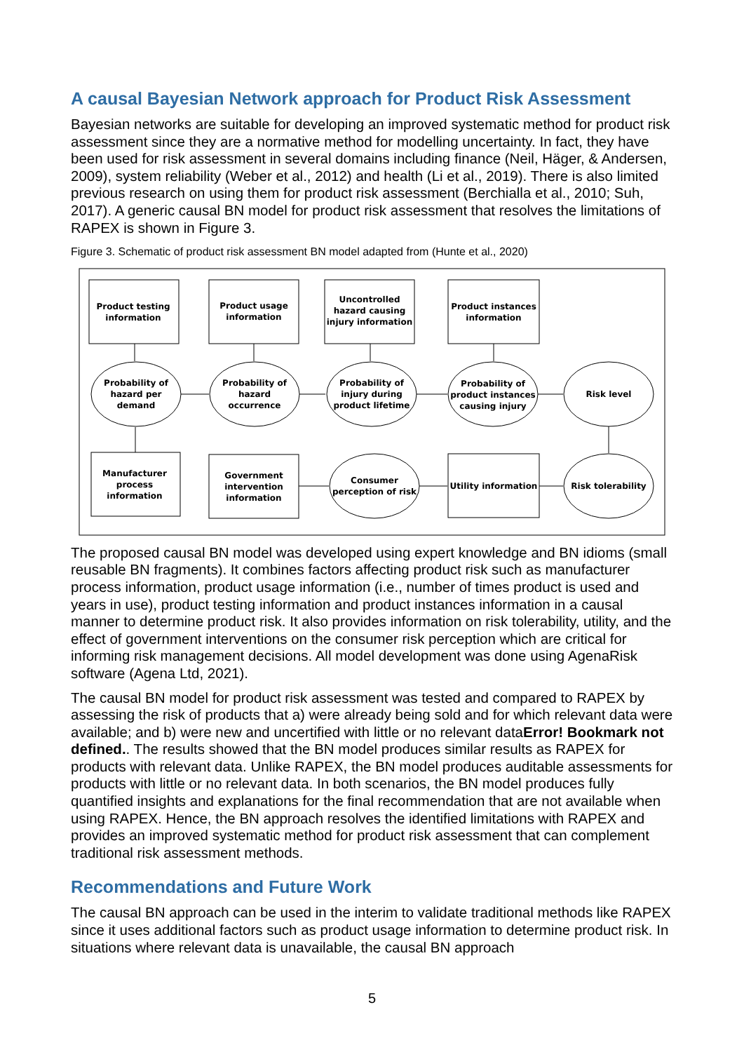A causal Bayesian Network approach for Product Risk Assessment
Bayesian networks are suitable for developing an improved systematic method for product risk assessment since they are a normative method for modelling uncertainty. In fact, they have been used for risk assessment in several domains including finance (Neil, Häger, & Andersen, 2009), system reliability (Weber et al., 2012) and health (Li et al., 2019). There is also limited previous research on using them for product risk assessment (Berchialla et al., 2010; Suh, 2017). A generic causal BN model for product risk assessment that resolves the limitations of RAPEX is shown in Figure 3.
Figure 3. Schematic of product risk assessment BN model adapted from (Hunte et al., 2020)
Product testing
information
Product usage
information
Uncontrolled
hazard causing
injury information
Product instances
information
Probability of
hazard per
demand
Probability of
hazard
occurrence
Probability of
injury during
product lifetime
Probability of
product instances
causing injury
Risk level
Manufacturer
process
information
Government
intervention
information
Consumer
perception of risk
Utility information
Risk tolerability
The proposed causal BN model was developed using expert knowledge and BN idioms (small reusable BN fragments). It combines factors affecting product risk such as manufacturer process information, product usage information (i.e., number of times product is used and years in use), product testing information and product instances information in a causal manner to determine product risk. It also provides information on risk tolerability, utility, and the effect of government interventions on the consumer risk perception which are critical for informing risk management decisions. All model development was done using AgenaRisk software (Agena Ltd, 2021).
The causal BN model for product risk assessment was tested and compared to RAPEX by assessing the risk of products that a) were already being sold and for which relevant data were available; and b) were new and uncertified with little or no relevant dataError! Bookmark not defined.. The results showed that the BN model produces similar results as RAPEX for products with relevant data. Unlike RAPEX, the BN model produces auditable assessments for products with little or no relevant data. In both scenarios, the BN model produces fully quantified insights and explanations for the final recommendation that are not available when using RAPEX. Hence, the BN approach resolves the identified limitations with RAPEX and provides an improved systematic method for product risk assessment that can complement traditional risk assessment methods.
Recommendations and Future Work
The causal BN approach can be used in the interim to validate traditional methods like RAPEX since it uses additional factors such as product usage information to determine product risk. In situations where relevant data is unavailable, the causal BN approach
5